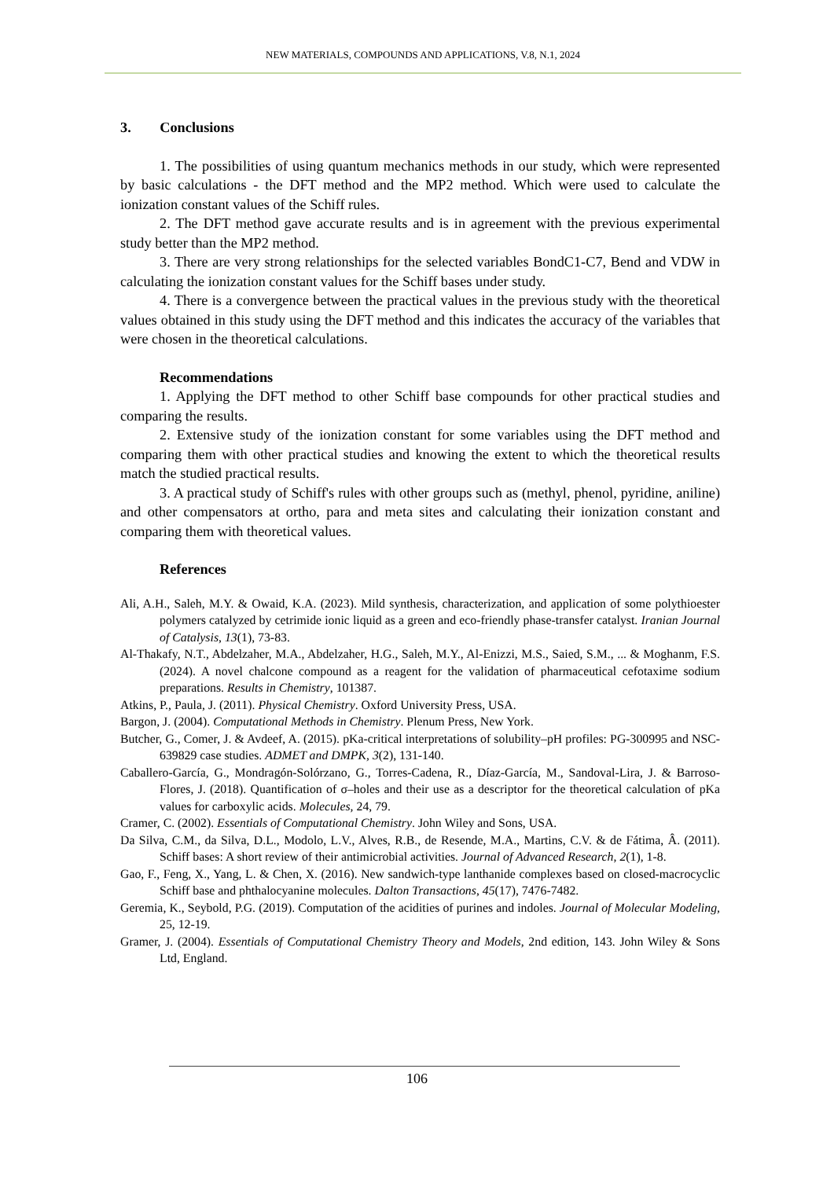NEW MATERIALS, COMPOUNDS AND APPLICATIONS, V.8, N.1, 2024
3. Conclusions
1. The possibilities of using quantum mechanics methods in our study, which were represented by basic calculations - the DFT method and the MP2 method. Which were used to calculate the ionization constant values of the Schiff rules.
2. The DFT method gave accurate results and is in agreement with the previous experimental study better than the MP2 method.
3. There are very strong relationships for the selected variables BondC1-C7, Bend and VDW in calculating the ionization constant values for the Schiff bases under study.
4. There is a convergence between the practical values in the previous study with the theoretical values obtained in this study using the DFT method and this indicates the accuracy of the variables that were chosen in the theoretical calculations.
Recommendations
1. Applying the DFT method to other Schiff base compounds for other practical studies and comparing the results.
2. Extensive study of the ionization constant for some variables using the DFT method and comparing them with other practical studies and knowing the extent to which the theoretical results match the studied practical results.
3. A practical study of Schiff's rules with other groups such as (methyl, phenol, pyridine, aniline) and other compensators at ortho, para and meta sites and calculating their ionization constant and comparing them with theoretical values.
References
Ali, A.H., Saleh, M.Y. & Owaid, K.A. (2023). Mild synthesis, characterization, and application of some polythioester polymers catalyzed by cetrimide ionic liquid as a green and eco-friendly phase-transfer catalyst. Iranian Journal of Catalysis, 13(1), 73-83.
Al-Thakafy, N.T., Abdelzaher, M.A., Abdelzaher, H.G., Saleh, M.Y., Al-Enizzi, M.S., Saied, S.M., ... & Moghanm, F.S. (2024). A novel chalcone compound as a reagent for the validation of pharmaceutical cefotaxime sodium preparations. Results in Chemistry, 101387.
Atkins, P., Paula, J. (2011). Physical Chemistry. Oxford University Press, USA.
Bargon, J. (2004). Computational Methods in Chemistry. Plenum Press, New York.
Butcher, G., Comer, J. & Avdeef, A. (2015). pKa-critical interpretations of solubility–pH profiles: PG-300995 and NSC-639829 case studies. ADMET and DMPK, 3(2), 131-140.
Caballero-García, G., Mondragón-Solórzano, G., Torres-Cadena, R., Díaz-García, M., Sandoval-Lira, J. & Barroso-Flores, J. (2018). Quantification of σ–holes and their use as a descriptor for the theoretical calculation of pKa values for carboxylic acids. Molecules, 24, 79.
Cramer, C. (2002). Essentials of Computational Chemistry. John Wiley and Sons, USA.
Da Silva, C.M., da Silva, D.L., Modolo, L.V., Alves, R.B., de Resende, M.A., Martins, C.V. & de Fátima, Â. (2011). Schiff bases: A short review of their antimicrobial activities. Journal of Advanced Research, 2(1), 1-8.
Gao, F., Feng, X., Yang, L. & Chen, X. (2016). New sandwich-type lanthanide complexes based on closed-macrocyclic Schiff base and phthalocyanine molecules. Dalton Transactions, 45(17), 7476-7482.
Geremia, K., Seybold, P.G. (2019). Computation of the acidities of purines and indoles. Journal of Molecular Modeling, 25, 12-19.
Gramer, J. (2004). Essentials of Computational Chemistry Theory and Models, 2nd edition, 143. John Wiley & Sons Ltd, England.
106